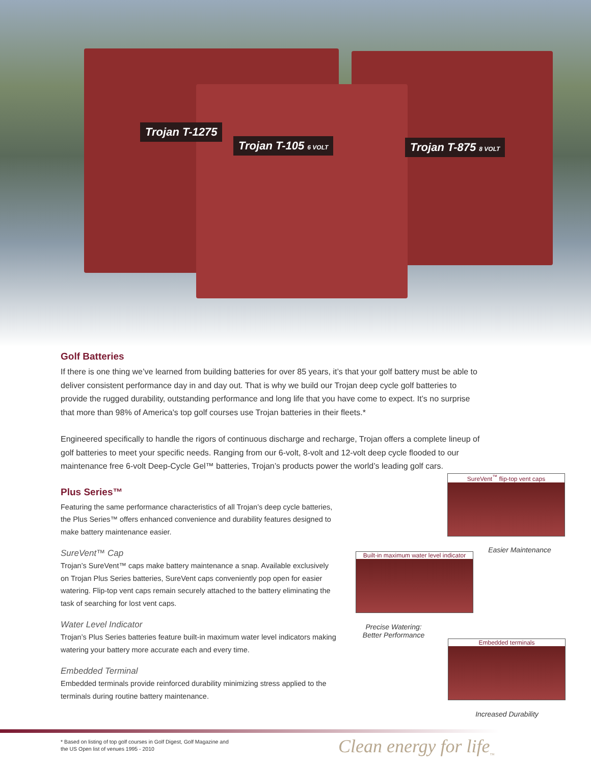Trojan T-1275
Trojan T-105 6 VOLT Trojan T-875 8 VOLT
Golf Batteries
If there is one thing we’ve learned from building batteries for over 85 years, it’s that your golf battery must be able to deliver consistent performance day in and day out. That is why we build our Trojan deep cycle golf batteries to provide the rugged durability, outstanding performance and long life that you have come to expect. It’s no surprise that more than 98% of America's top golf courses use Trojan batteries in their fleets.*
Engineered specifically to handle the rigors of continuous discharge and recharge, Trojan offers a complete lineup of golf batteries to meet your specific needs. Ranging from our 6-volt, 8-volt and 12-volt deep cycle flooded to our maintenance free 6-volt Deep-Cycle Gel™ batteries, Trojan’s products power the world’s leading golf cars.
Plus Series™
Featuring the same performance characteristics of all Trojan’s deep cycle batteries, the Plus Series™ offers enhanced convenience and durability features designed to make battery maintenance easier.
SureVent™ Cap
Trojan’s SureVent™ caps make battery maintenance a snap. Available exclusively on Trojan Plus Series batteries, SureVent caps conveniently pop open for easier watering. Flip-top vent caps remain securely attached to the battery eliminating the task of searching for lost vent caps.
Water Level Indicator
Trojan’s Plus Series batteries feature built-in maximum water level indicators making watering your battery more accurate each and every time.
Embedded Terminal
Embedded terminals provide reinforced durability minimizing stress applied to the terminals during routine battery maintenance.
SureVent<sup>™</sup> flip-top vent caps
Easier Maintenance
Built-in maximum water level indicator
Precise Watering:
Better Performance
Embedded terminals
Increased Durability
* Based on listing of top golf courses in Golf Digest, Golf Magazine and
the US Open list of venues 1995 - 2010
Clean energy for life<sub>™</sub>